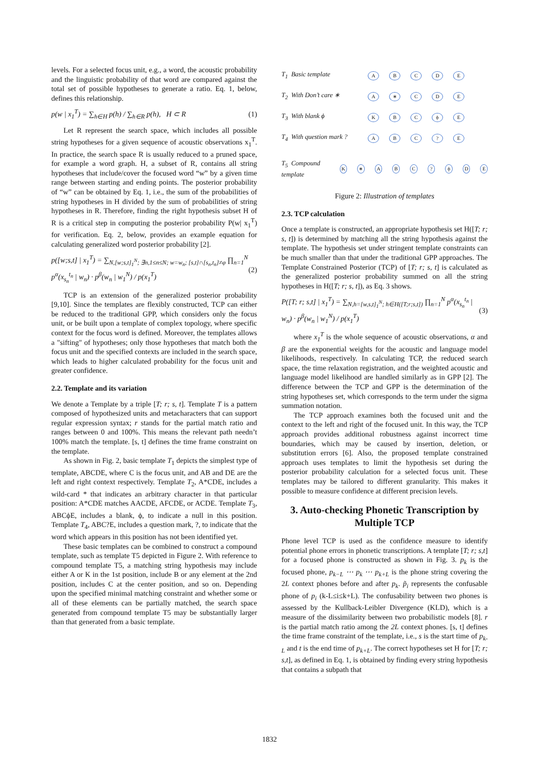levels. For a selected focus unit, e.g., a word, the acoustic probability and the linguistic probability of that word are compared against the total set of possible hypotheses to generate a ratio. Eq. 1, below, defines this relationship.
p(w | x<sub>1</sub><sup>T</sup>) = ∑<sub>h∈H</sub> p(h) / ∑<sub>h∈R</sub> p(h), H ⊂ R (1)
Let R represent the search space, which includes all possible string hypotheses for a given sequence of acoustic observations x<sub>1</sub><sup>T</sup>. In practice, the search space R is usually reduced to a pruned space, for example a word graph. H, a subset of R, contains all string hypotheses that include/cover the focused word “w” by a given time range between starting and ending points. The posterior probability of “w” can be obtained by Eq. 1, i.e., the sum of the probabilities of string hypotheses in H divided by the sum of probabilities of string hypotheses in R. Therefore, finding the right hypothesis subset H of R is a critical step in computing the posterior probability P(w| x<sub>1</sub><sup>T</sup>) for verification. Eq. 2, below, provides an example equation for calculating generalized word posterior probability [2].
p([w;s,t] | x<sub>1</sub><sup>T</sup>) = ∑<sub>N,[w;s,t]<sub>1</sub><sup>N</sup>; ∃n,1≤n≤N; w=w<sub>n</sub>; [s,t]∩[s<sub>n</sub>,t<sub>n</sub>]≠φ</sub> ∏<sub>n=1</sub><sup>N</sup> p<sup>α</sup>(x<sub>s<sub>n</sub></sub><sup>t<sub>n</sub></sup> | w<sub>n</sub>) · p<sup>β</sup>(w<sub>n</sub> | w<sub>1</sub><sup>N</sup>) / p(x<sub>1</sub><sup>T</sup>) (2)
TCP is an extension of the generalized posterior probability [9,10]. Since the templates are flexibly constructed, TCP can either be reduced to the traditional GPP, which considers only the focus unit, or be built upon a template of complex topology, where specific context for the focus word is defined. Moreover, the templates allows a "sifting" of hypotheses; only those hypotheses that match both the focus unit and the specified contexts are included in the search space, which leads to higher calculated probability for the focus unit and greater confidence.
2.2. Template and its variation
We denote a Template by a triple [T; r; s, t]. Template T is a pattern composed of hypothesized units and metacharacters that can support regular expression syntax; r stands for the partial match ratio and ranges between 0 and 100%. This means the relevant path needn’t 100% match the template. [s, t] defines the time frame constraint on the template.
As shown in Fig. 2, basic template T<sub>1</sub> depicts the simplest type of template, ABCDE, where C is the focus unit, and AB and DE are the left and right context respectively. Template T<sub>2</sub>, A*CDE, includes a wild-card * that indicates an arbitrary character in that particular position: A*CDE matches AACDE, AFCDE, or ACDE. Template T<sub>3</sub>, ABCϕE, includes a blank, ϕ, to indicate a null in this position. Template T<sub>4</sub>, ABC?E, includes a question mark, ?, to indicate that the word which appears in this position has not been identified yet.
These basic templates can be combined to construct a compound template, such as template T5 depicted in Figure 2. With reference to compound template T5, a matching string hypothesis may include either A or K in the 1st position, include B or any element at the 2nd position, includes C at the center position, and so on. Depending upon the specified minimal matching constraint and whether some or all of these elements can be partially matched, the search space generated from compound template T5 may be substantially larger than that generated from a basic template.
T<sub>1</sub> Basic template ABCDE
T<sub>2</sub> With Don’t care ∗ A ∗ CDE
T<sub>3</sub> With blank ϕ KBCϕE
T<sub>4</sub> With question mark ? ABC? E
T<sub>5</sub> Compound template K ∗ ABC? ϕDE
Figure 2: Illustration of templates
2.3. TCP calculation
Once a template is constructed, an appropriate hypothesis set H([T; r; s, t]) is determined by matching all the string hypothesis against the template. The hypothesis set under stringent template constraints can be much smaller than that under the traditional GPP approaches. The Template Constrained Posterior (TCP) of [T; r; s, t] is calculated as the generalized posterior probability summed on all the string hypotheses in H([T; r; s, t]), as Eq. 3 shows.
P([T; r; s,t] | x<sub>1</sub><sup>T</sup>) = ∑<sub>N,h=[w,s,t]<sub>1</sub><sup>N</sup>; h∈H([T;r;s,t])</sub> ∏<sub>n=1</sub><sup>N</sup> p<sup>α</sup>(x<sub>s<sub>n</sub></sub><sup>t<sub>n</sub></sup> | w<sub>n</sub>) · p<sup>β</sup>(w<sub>n</sub> | w<sub>1</sub><sup>N</sup>) / p(x<sub>1</sub><sup>T</sup>) (3)
where x<sub>1</sub><sup>T</sup> is the whole sequence of acoustic observations, α and β are the exponential weights for the acoustic and language model likelihoods, respectively. In calculating TCP, the reduced search space, the time relaxation registration, and the weighted acoustic and language model likelihood are handled similarly as in GPP [2]. The difference between the TCP and GPP is the determination of the string hypotheses set, which corresponds to the term under the sigma summation notation.
The TCP approach examines both the focused unit and the context to the left and right of the focused unit. In this way, the TCP approach provides additional robustness against incorrect time boundaries, which may be caused by insertion, deletion, or substitution errors [6]. Also, the proposed template constrained approach uses templates to limit the hypothesis set during the posterior probability calculation for a selected focus unit. These templates may be tailored to different granularity. This makes it possible to measure confidence at different precision levels.
3. Auto-checking Phonetic Transcription by Multiple TCP
Phone level TCP is used as the confidence measure to identify potential phone errors in phonetic transcriptions. A template [T; r; s,t] for a focused phone is constructed as shown in Fig. 3. p<sub>k</sub> is the focused phone, p<sub>k−L</sub> ⋯ p<sub>k</sub> ⋯ p<sub>k+L</sub> is the phone string covering the 2L context phones before and after p<sub>k</sub>. p̃<sub>i</sub> represents the confusable phone of p<sub>i</sub> (k-L≤i≤k+L). The confusability between two phones is assessed by the Kullback-Leibler Divergence (KLD), which is a measure of the dissimilarity between two probabilistic models [8]. r is the partial match ratio among the 2L context phones. [s, t] defines the time frame constraint of the template, i.e., s is the start time of p<sub>k-L</sub> and t is the end time of p<sub>k+L</sub>. The correct hypotheses set H for [T; r; s,t], as defined in Eq. 1, is obtained by finding every string hypothesis that contains a subpath that
1832